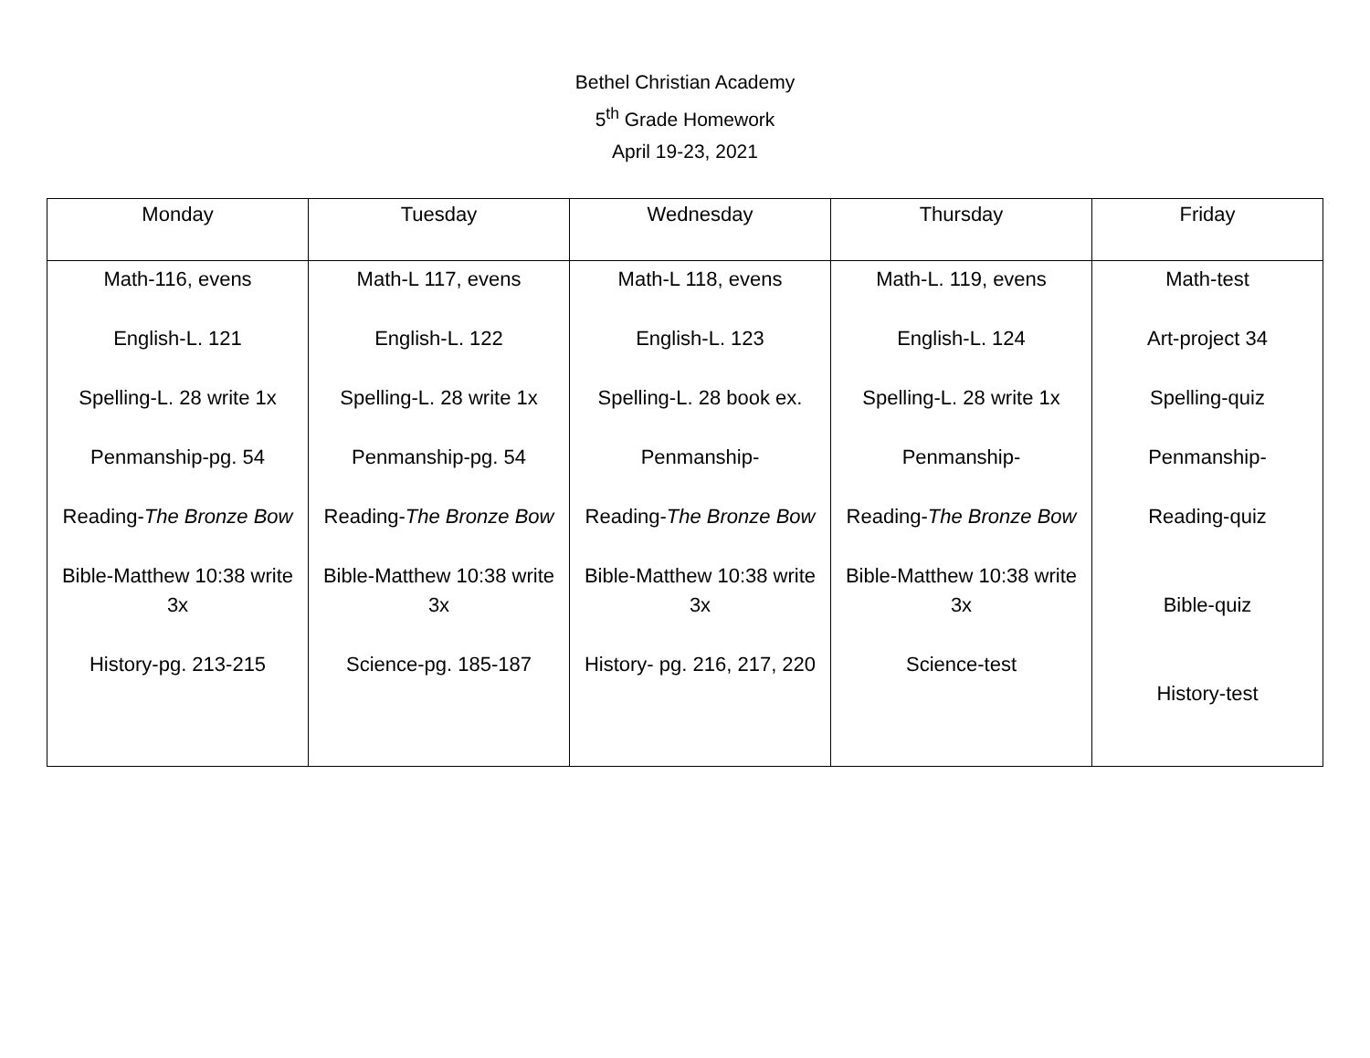Bethel Christian Academy
5<sup>th</sup> Grade Homework
April 19-23, 2021
| Monday | Tuesday | Wednesday | Thursday | Friday |
| --- | --- | --- | --- | --- |
| Math-116, evens English-L. 121 Spelling-L. 28 write 1x Penmanship-pg. 54 Reading- The Bronze Bow Bible-Matthew 10:38 write 3x History-pg. 213-215 | Math-L 117, evens English-L. 122 Spelling-L. 28 write 1x Penmanship-pg. 54 Reading- The Bronze Bow Bible-Matthew 10:38 write 3x Science-pg. 185-187 | Math-L 118, evens English-L. 123 Spelling-L. 28 book ex. Penmanship- Reading- The Bronze Bow Bible-Matthew 10:38 write 3x History- pg. 216, 217, 220 | Math-L. 119, evens English-L. 124 Spelling-L. 28 write 1x Penmanship- Reading- The Bronze Bow Bible-Matthew 10:38 write 3x Science-test | Math-test Art-project 34 Spelling-quiz Penmanship- Reading-quiz Bible-quiz History-test |